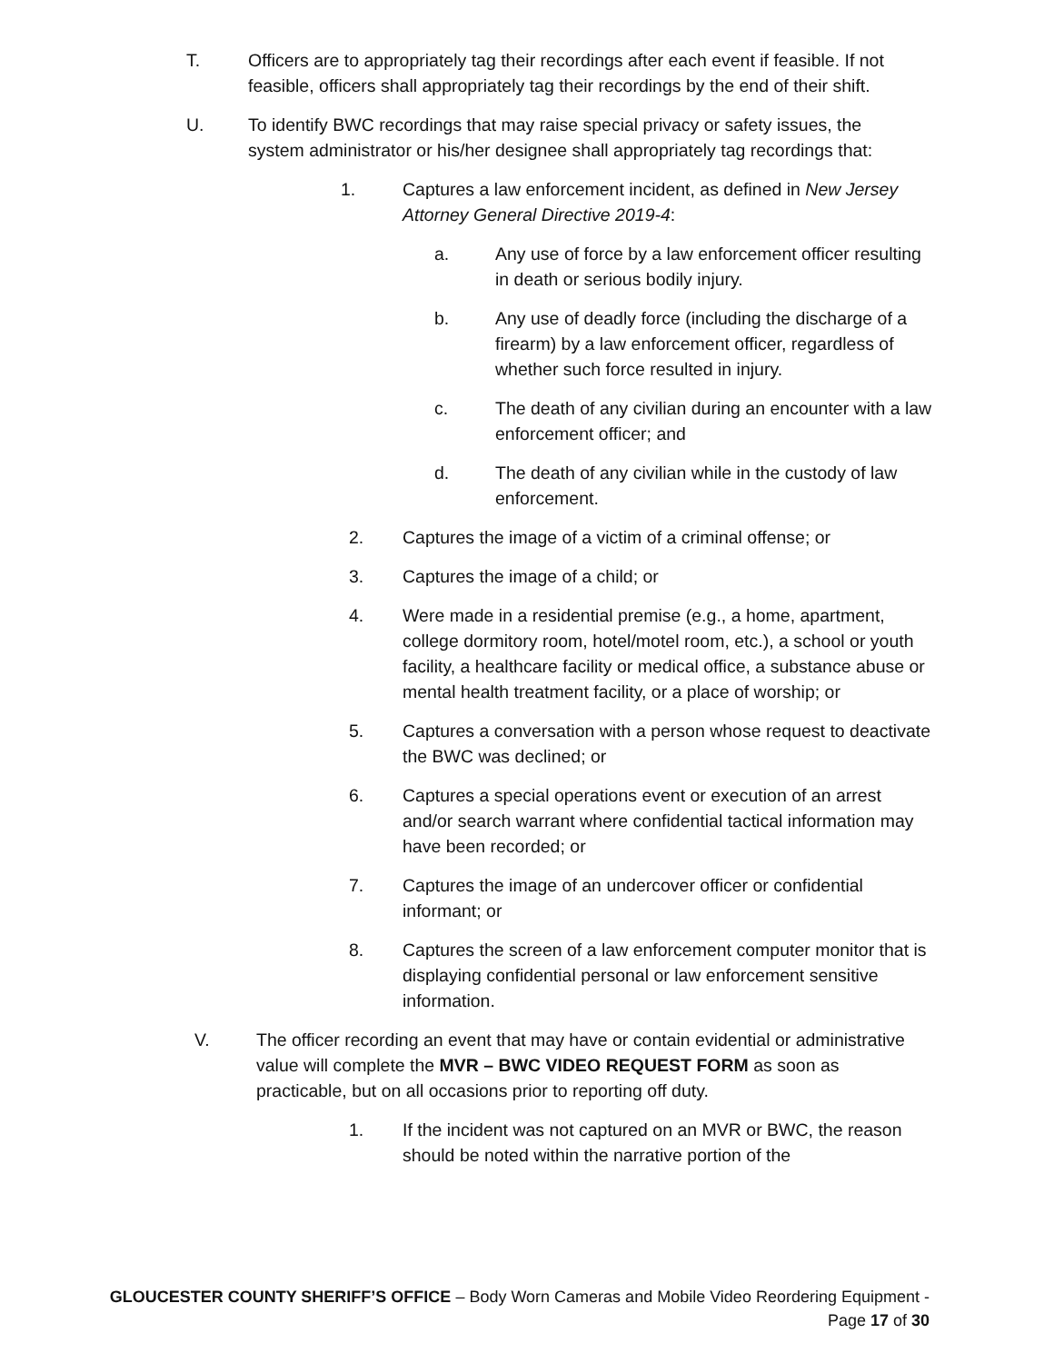T. Officers are to appropriately tag their recordings after each event if feasible. If not feasible, officers shall appropriately tag their recordings by the end of their shift.
U. To identify BWC recordings that may raise special privacy or safety issues, the system administrator or his/her designee shall appropriately tag recordings that:
1. Captures a law enforcement incident, as defined in New Jersey Attorney General Directive 2019-4:
a. Any use of force by a law enforcement officer resulting in death or serious bodily injury.
b. Any use of deadly force (including the discharge of a firearm) by a law enforcement officer, regardless of whether such force resulted in injury.
c. The death of any civilian during an encounter with a law enforcement officer; and
d. The death of any civilian while in the custody of law enforcement.
2. Captures the image of a victim of a criminal offense; or
3. Captures the image of a child; or
4. Were made in a residential premise (e.g., a home, apartment, college dormitory room, hotel/motel room, etc.), a school or youth facility, a healthcare facility or medical office, a substance abuse or mental health treatment facility, or a place of worship; or
5. Captures a conversation with a person whose request to deactivate the BWC was declined; or
6. Captures a special operations event or execution of an arrest and/or search warrant where confidential tactical information may have been recorded; or
7. Captures the image of an undercover officer or confidential informant; or
8. Captures the screen of a law enforcement computer monitor that is displaying confidential personal or law enforcement sensitive information.
V. The officer recording an event that may have or contain evidential or administrative value will complete the MVR – BWC VIDEO REQUEST FORM as soon as practicable, but on all occasions prior to reporting off duty.
1. If the incident was not captured on an MVR or BWC, the reason should be noted within the narrative portion of the
GLOUCESTER COUNTY SHERIFF’S OFFICE – Body Worn Cameras and Mobile Video Reordering Equipment - Page 17 of 30